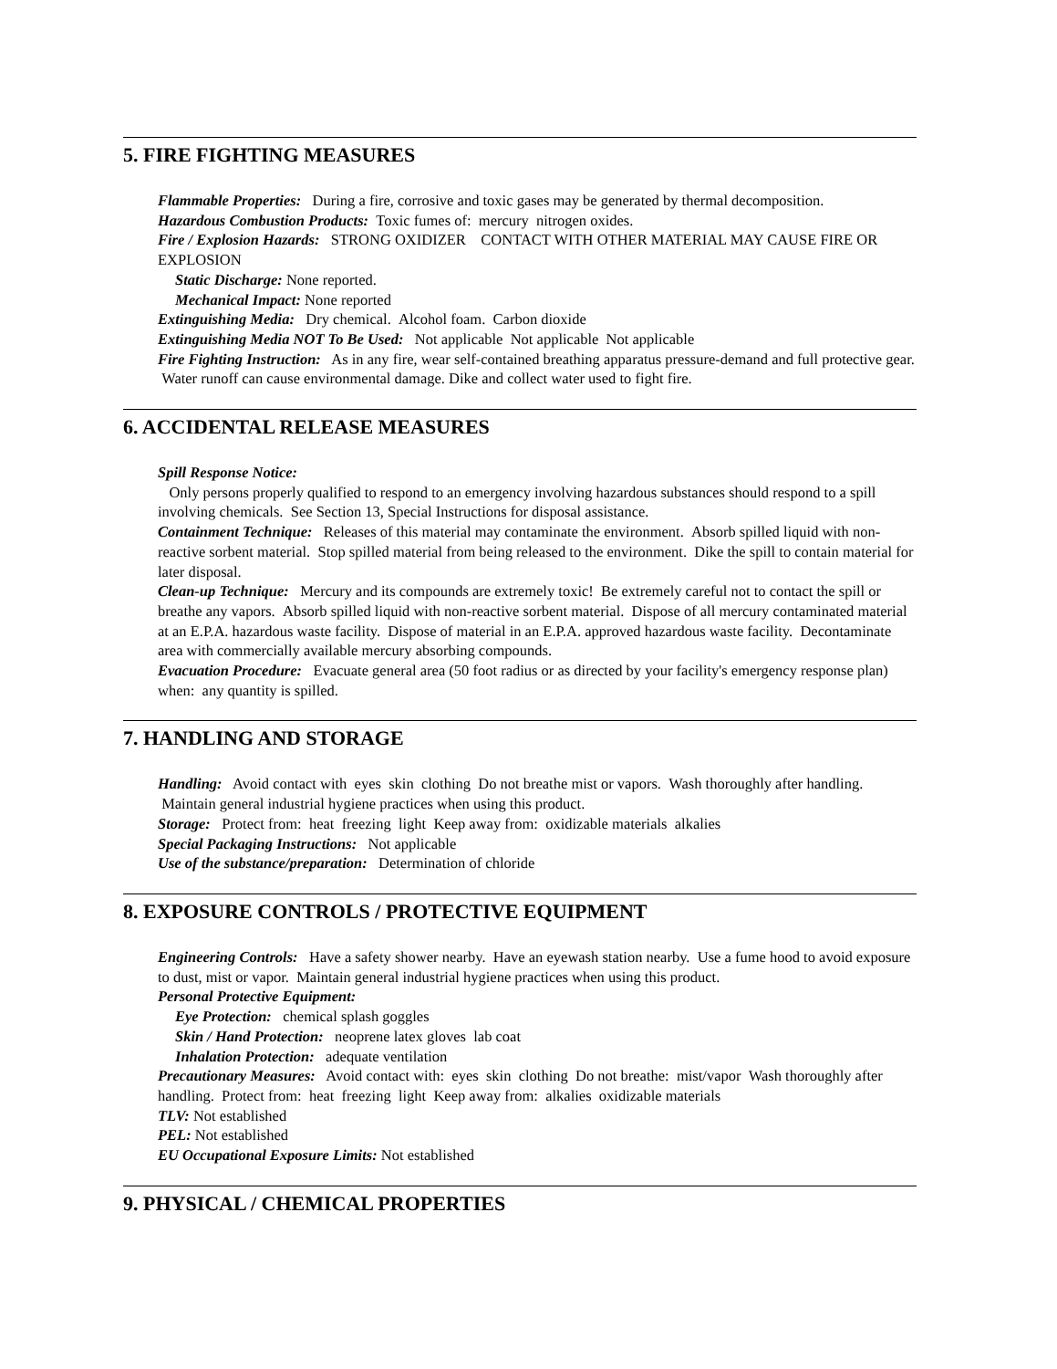5. FIRE FIGHTING MEASURES
Flammable Properties: During a fire, corrosive and toxic gases may be generated by thermal decomposition.
Hazardous Combustion Products: Toxic fumes of: mercury nitrogen oxides.
Fire / Explosion Hazards: STRONG OXIDIZER CONTACT WITH OTHER MATERIAL MAY CAUSE FIRE OR EXPLOSION
Static Discharge: None reported.
Mechanical Impact: None reported
Extinguishing Media: Dry chemical. Alcohol foam. Carbon dioxide
Extinguishing Media NOT To Be Used: Not applicable Not applicable Not applicable
Fire Fighting Instruction: As in any fire, wear self-contained breathing apparatus pressure-demand and full protective gear. Water runoff can cause environmental damage. Dike and collect water used to fight fire.
6. ACCIDENTAL RELEASE MEASURES
Spill Response Notice:
Only persons properly qualified to respond to an emergency involving hazardous substances should respond to a spill involving chemicals. See Section 13, Special Instructions for disposal assistance.
Containment Technique: Releases of this material may contaminate the environment. Absorb spilled liquid with non-reactive sorbent material. Stop spilled material from being released to the environment. Dike the spill to contain material for later disposal.
Clean-up Technique: Mercury and its compounds are extremely toxic! Be extremely careful not to contact the spill or breathe any vapors. Absorb spilled liquid with non-reactive sorbent material. Dispose of all mercury contaminated material at an E.P.A. hazardous waste facility. Dispose of material in an E.P.A. approved hazardous waste facility. Decontaminate area with commercially available mercury absorbing compounds.
Evacuation Procedure: Evacuate general area (50 foot radius or as directed by your facility's emergency response plan) when: any quantity is spilled.
7. HANDLING AND STORAGE
Handling: Avoid contact with eyes skin clothing Do not breathe mist or vapors. Wash thoroughly after handling. Maintain general industrial hygiene practices when using this product.
Storage: Protect from: heat freezing light Keep away from: oxidizable materials alkalies
Special Packaging Instructions: Not applicable
Use of the substance/preparation: Determination of chloride
8. EXPOSURE CONTROLS / PROTECTIVE EQUIPMENT
Engineering Controls: Have a safety shower nearby. Have an eyewash station nearby. Use a fume hood to avoid exposure to dust, mist or vapor. Maintain general industrial hygiene practices when using this product.
Personal Protective Equipment:
Eye Protection: chemical splash goggles
Skin / Hand Protection: neoprene latex gloves lab coat
Inhalation Protection: adequate ventilation
Precautionary Measures: Avoid contact with: eyes skin clothing Do not breathe: mist/vapor Wash thoroughly after handling. Protect from: heat freezing light Keep away from: alkalies oxidizable materials
TLV: Not established
PEL: Not established
EU Occupational Exposure Limits: Not established
9. PHYSICAL / CHEMICAL PROPERTIES